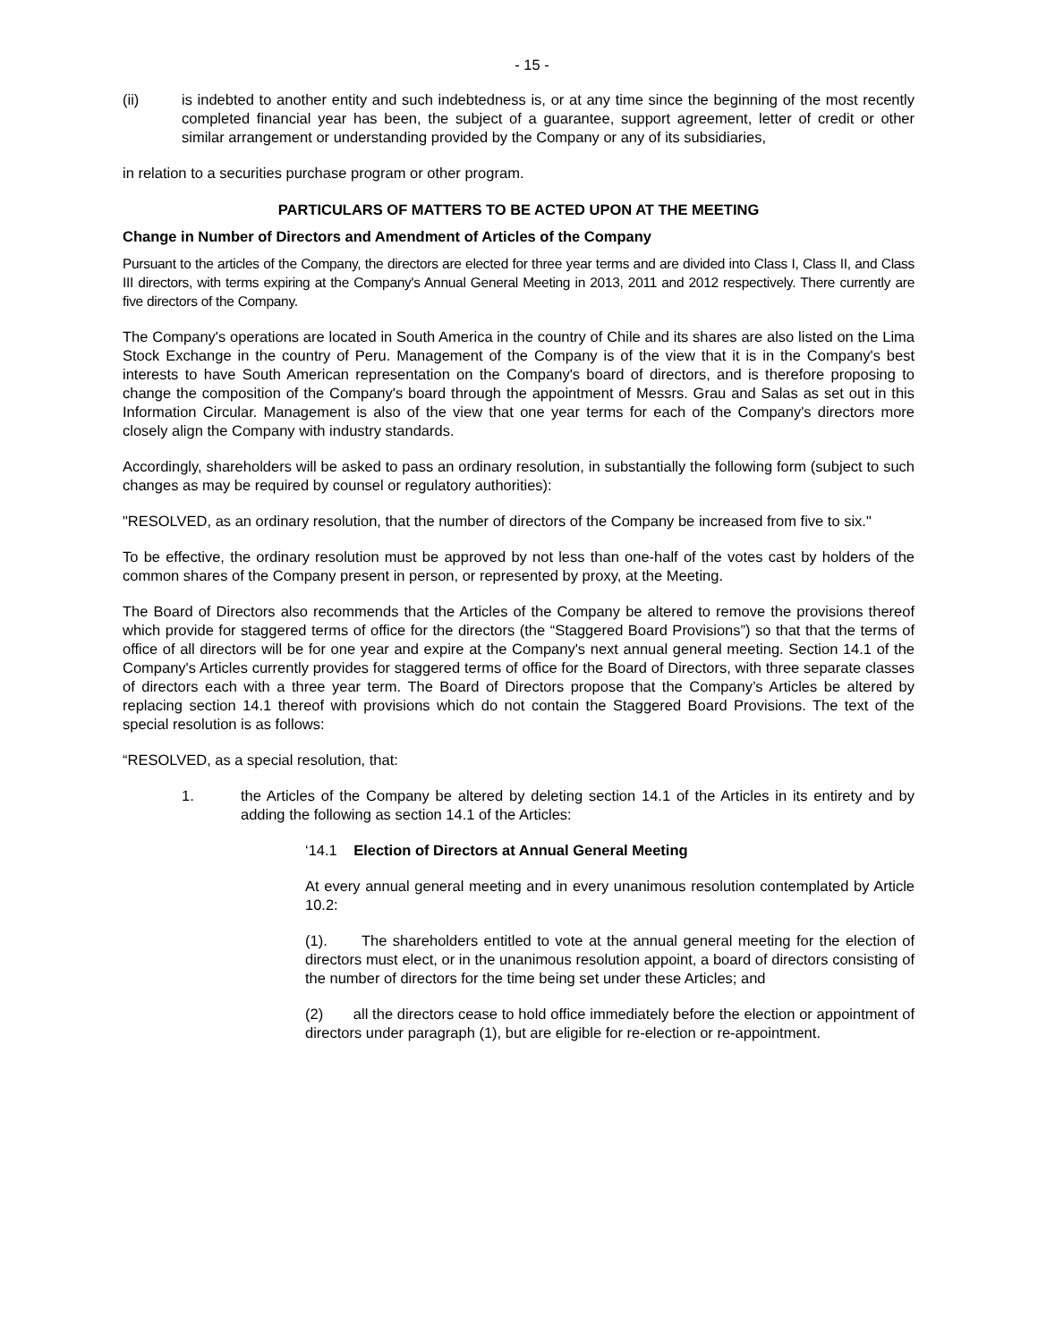- 15 -
(ii) is indebted to another entity and such indebtedness is, or at any time since the beginning of the most recently completed financial year has been, the subject of a guarantee, support agreement, letter of credit or other similar arrangement or understanding provided by the Company or any of its subsidiaries,
in relation to a securities purchase program or other program.
PARTICULARS OF MATTERS TO BE ACTED UPON AT THE MEETING
Change in Number of Directors and Amendment of Articles of the Company
Pursuant to the articles of the Company, the directors are elected for three year terms and are divided into Class I, Class II, and Class III directors, with terms expiring at the Company's Annual General Meeting in 2013, 2011 and 2012 respectively. There currently are five directors of the Company.
The Company's operations are located in South America in the country of Chile and its shares are also listed on the Lima Stock Exchange in the country of Peru. Management of the Company is of the view that it is in the Company's best interests to have South American representation on the Company's board of directors, and is therefore proposing to change the composition of the Company's board through the appointment of Messrs. Grau and Salas as set out in this Information Circular. Management is also of the view that one year terms for each of the Company's directors more closely align the Company with industry standards.
Accordingly, shareholders will be asked to pass an ordinary resolution, in substantially the following form (subject to such changes as may be required by counsel or regulatory authorities):
"RESOLVED, as an ordinary resolution, that the number of directors of the Company be increased from five to six."
To be effective, the ordinary resolution must be approved by not less than one-half of the votes cast by holders of the common shares of the Company present in person, or represented by proxy, at the Meeting.
The Board of Directors also recommends that the Articles of the Company be altered to remove the provisions thereof which provide for staggered terms of office for the directors (the “Staggered Board Provisions”) so that that the terms of office of all directors will be for one year and expire at the Company's next annual general meeting. Section 14.1 of the Company's Articles currently provides for staggered terms of office for the Board of Directors, with three separate classes of directors each with a three year term. The Board of Directors propose that the Company’s Articles be altered by replacing section 14.1 thereof with provisions which do not contain the Staggered Board Provisions. The text of the special resolution is as follows:
“RESOLVED, as a special resolution, that:
1. the Articles of the Company be altered by deleting section 14.1 of the Articles in its entirety and by adding the following as section 14.1 of the Articles:
‘14.1 Election of Directors at Annual General Meeting
At every annual general meeting and in every unanimous resolution contemplated by Article 10.2:
(1). The shareholders entitled to vote at the annual general meeting for the election of directors must elect, or in the unanimous resolution appoint, a board of directors consisting of the number of directors for the time being set under these Articles; and
(2) all the directors cease to hold office immediately before the election or appointment of directors under paragraph (1), but are eligible for re-election or re-appointment.